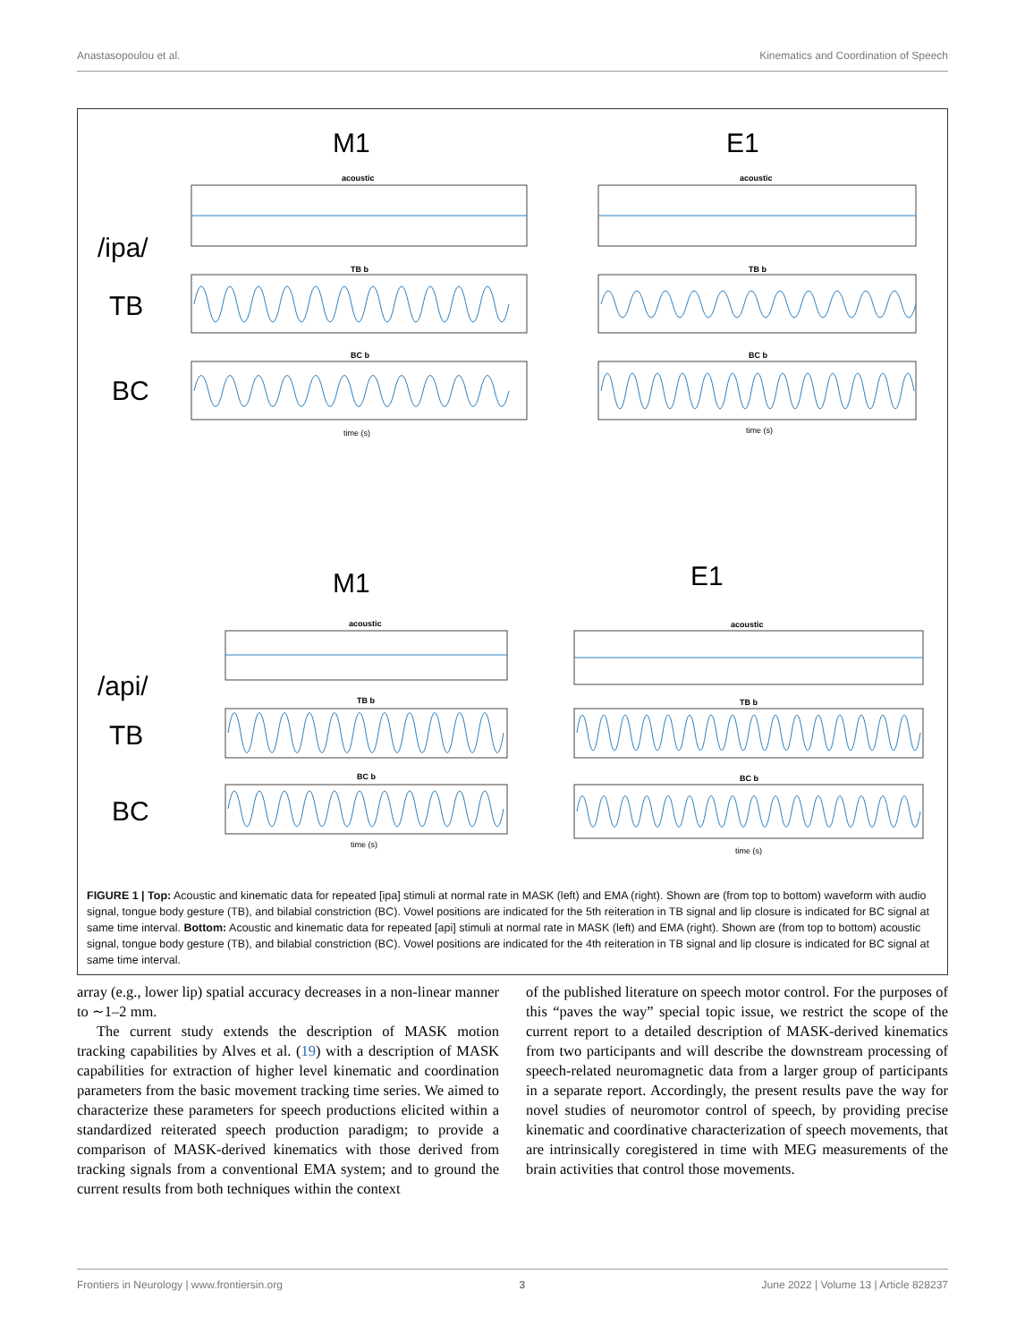Anastasopoulou et al. Kinematics and Coordination of Speech
M1
E1
M1
E1
/ipa/
/api/
TB
BC
TB
BC
acoustic
TB b
BC b
acoustic
TB b
BC b
acoustic
TB b
BC b
acoustic
TB b
BC b
time (s)
time (s)
time (s)
time (s)
FIGURE 1 | Top: Acoustic and kinematic data for repeated [ipa] stimuli at normal rate in MASK (left) and EMA (right). Shown are (from top to bottom) waveform with audio signal, tongue body gesture (TB), and bilabial constriction (BC). Vowel positions are indicated for the 5th reiteration in TB signal and lip closure is indicated for BC signal at same time interval. Bottom: Acoustic and kinematic data for repeated [api] stimuli at normal rate in MASK (left) and EMA (right). Shown are (from top to bottom) acoustic signal, tongue body gesture (TB), and bilabial constriction (BC). Vowel positions are indicated for the 4th reiteration in TB signal and lip closure is indicated for BC signal at same time interval.
array (e.g., lower lip) spatial accuracy decreases in a non-linear manner to ∼1–2 mm.
The current study extends the description of MASK motion tracking capabilities by Alves et al. (19) with a description of MASK capabilities for extraction of higher level kinematic and coordination parameters from the basic movement tracking time series. We aimed to characterize these parameters for speech productions elicited within a standardized reiterated speech production paradigm; to provide a comparison of MASK-derived kinematics with those derived from tracking signals from a conventional EMA system; and to ground the current results from both techniques within the context
of the published literature on speech motor control. For the purposes of this “paves the way” special topic issue, we restrict the scope of the current report to a detailed description of MASK-derived kinematics from two participants and will describe the downstream processing of speech-related neuromagnetic data from a larger group of participants in a separate report. Accordingly, the present results pave the way for novel studies of neuromotor control of speech, by providing precise kinematic and coordinative characterization of speech movements, that are intrinsically coregistered in time with MEG measurements of the brain activities that control those movements.
Frontiers in Neurology | www.frontiersin.org 3 June 2022 | Volume 13 | Article 828237